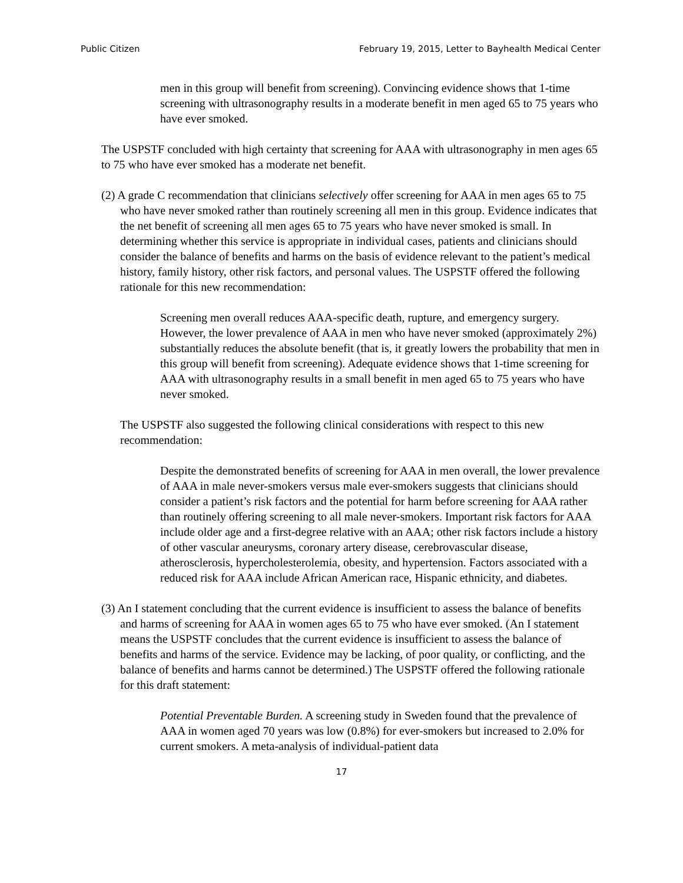Public Citizen February 19, 2015, Letter to Bayhealth Medical Center
men in this group will benefit from screening). Convincing evidence shows that 1-time screening with ultrasonography results in a moderate benefit in men aged 65 to 75 years who have ever smoked.
The USPSTF concluded with high certainty that screening for AAA with ultrasonography in men ages 65 to 75 who have ever smoked has a moderate net benefit.
(2) A grade C recommendation that clinicians selectively offer screening for AAA in men ages 65 to 75 who have never smoked rather than routinely screening all men in this group. Evidence indicates that the net benefit of screening all men ages 65 to 75 years who have never smoked is small. In determining whether this service is appropriate in individual cases, patients and clinicians should consider the balance of benefits and harms on the basis of evidence relevant to the patient’s medical history, family history, other risk factors, and personal values. The USPSTF offered the following rationale for this new recommendation:
Screening men overall reduces AAA-specific death, rupture, and emergency surgery. However, the lower prevalence of AAA in men who have never smoked (approximately 2%) substantially reduces the absolute benefit (that is, it greatly lowers the probability that men in this group will benefit from screening). Adequate evidence shows that 1-time screening for AAA with ultrasonography results in a small benefit in men aged 65 to 75 years who have never smoked.
The USPSTF also suggested the following clinical considerations with respect to this new recommendation:
Despite the demonstrated benefits of screening for AAA in men overall, the lower prevalence of AAA in male never-smokers versus male ever-smokers suggests that clinicians should consider a patient’s risk factors and the potential for harm before screening for AAA rather than routinely offering screening to all male never-smokers. Important risk factors for AAA include older age and a first-degree relative with an AAA; other risk factors include a history of other vascular aneurysms, coronary artery disease, cerebrovascular disease, atherosclerosis, hypercholesterolemia, obesity, and hypertension. Factors associated with a reduced risk for AAA include African American race, Hispanic ethnicity, and diabetes.
(3) An I statement concluding that the current evidence is insufficient to assess the balance of benefits and harms of screening for AAA in women ages 65 to 75 who have ever smoked. (An I statement means the USPSTF concludes that the current evidence is insufficient to assess the balance of benefits and harms of the service. Evidence may be lacking, of poor quality, or conflicting, and the balance of benefits and harms cannot be determined.) The USPSTF offered the following rationale for this draft statement:
Potential Preventable Burden. A screening study in Sweden found that the prevalence of AAA in women aged 70 years was low (0.8%) for ever-smokers but increased to 2.0% for current smokers. A meta-analysis of individual-patient data
17